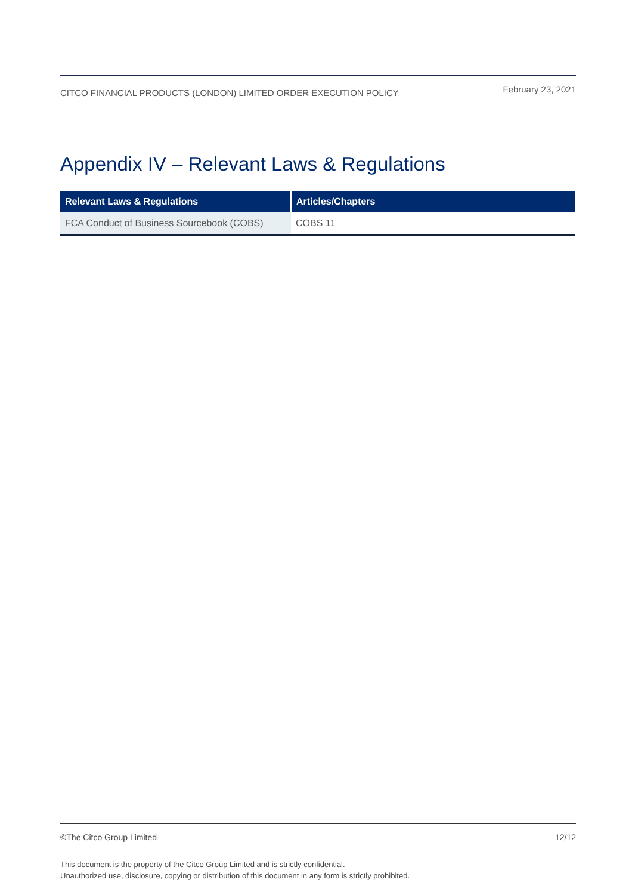CITCO FINANCIAL PRODUCTS (LONDON) LIMITED ORDER EXECUTION POLICY February 23, 2021
Appendix IV – Relevant Laws & Regulations
| Relevant Laws & Regulations | Articles/Chapters |
| --- | --- |
| FCA Conduct of Business Sourcebook (COBS) | COBS 11 |
©The Citco Group Limited 12/12
This document is the property of the Citco Group Limited and is strictly confidential.
Unauthorized use, disclosure, copying or distribution of this document in any form is strictly prohibited.